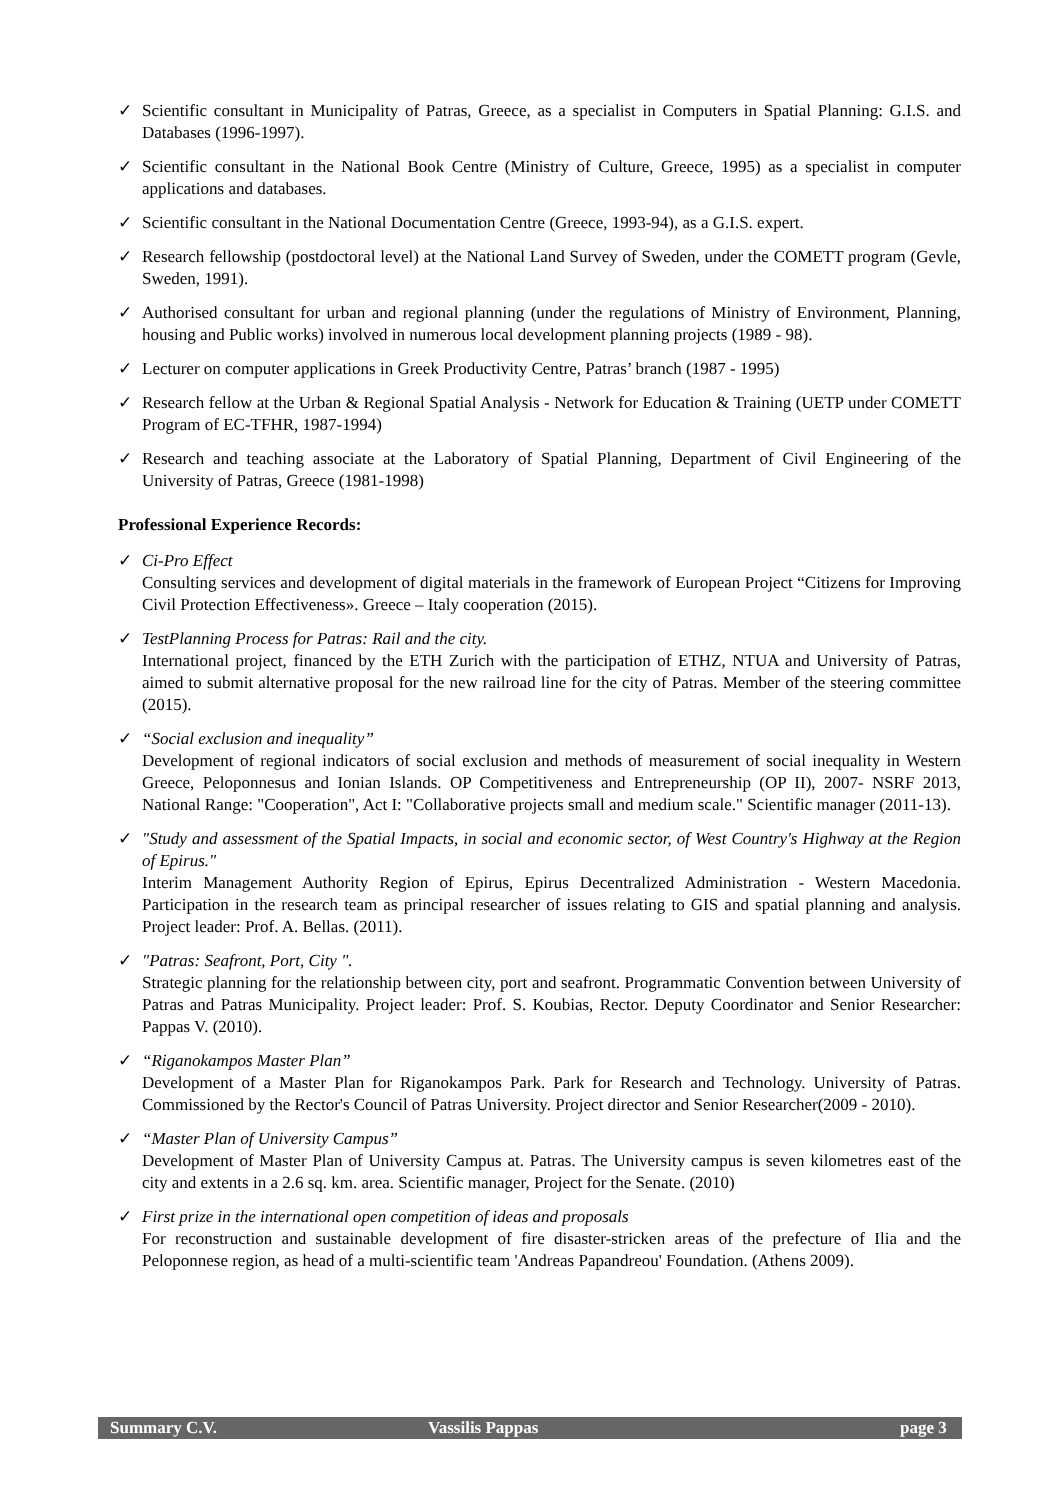✓ Scientific consultant in Municipality of Patras, Greece, as a specialist in Computers in Spatial Planning: G.I.S. and Databases (1996-1997).
✓ Scientific consultant in the National Book Centre (Ministry of Culture, Greece, 1995) as a specialist in computer applications and databases.
✓ Scientific consultant in the National Documentation Centre (Greece, 1993-94), as a G.I.S. expert.
✓ Research fellowship (postdoctoral level) at the National Land Survey of Sweden, under the COMETT program (Gevle, Sweden, 1991).
✓ Authorised consultant for urban and regional planning (under the regulations of Ministry of Environment, Planning, housing and Public works) involved in numerous local development planning projects (1989 - 98).
✓ Lecturer on computer applications in Greek Productivity Centre, Patras’ branch (1987 - 1995)
✓ Research fellow at the Urban & Regional Spatial Analysis - Network for Education & Training (UETP under COMETT Program of EC-TFHR, 1987-1994)
✓ Research and teaching associate at the Laboratory of Spatial Planning, Department of Civil Engineering of the University of Patras, Greece (1981-1998)
Professional Experience Records:
✓ Ci-Pro Effect
Consulting services and development of digital materials in the framework of European Project “Citizens for Improving Civil Protection Effectiveness». Greece – Italy cooperation (2015).
✓ TestPlanning Process for Patras: Rail and the city.
International project, financed by the ETH Zurich with the participation of ETHZ, NTUA and University of Patras, aimed to submit alternative proposal for the new railroad line for the city of Patras. Member of the steering committee (2015).
✓ “Social exclusion and inequality”
Development of regional indicators of social exclusion and methods of measurement of social inequality in Western Greece, Peloponnesus and Ionian Islands. OP Competitiveness and Entrepreneurship (OP II), 2007- NSRF 2013, National Range: "Cooperation", Act I: "Collaborative projects small and medium scale." Scientific manager (2011-13).
✓ "Study and assessment of the Spatial Impacts, in social and economic sector, of West Country's Highway at the Region of Epirus."
Interim Management Authority Region of Epirus, Epirus Decentralized Administration - Western Macedonia. Participation in the research team as principal researcher of issues relating to GIS and spatial planning and analysis. Project leader: Prof. A. Bellas. (2011).
✓ "Patras: Seafront, Port, City ".
Strategic planning for the relationship between city, port and seafront. Programmatic Convention between University of Patras and Patras Municipality. Project leader: Prof. S. Koubias, Rector. Deputy Coordinator and Senior Researcher: Pappas V. (2010).
✓ “Riganokampos Master Plan”
Development of a Master Plan for Riganokampos Park. Park for Research and Technology. University of Patras. Commissioned by the Rector's Council of Patras University. Project director and Senior Researcher(2009 - 2010).
✓ “Master Plan of University Campus”
Development of Master Plan of University Campus at. Patras. The University campus is seven kilometres east of the city and extents in a 2.6 sq. km. area. Scientific manager, Project for the Senate. (2010)
✓ First prize in the international open competition of ideas and proposals
For reconstruction and sustainable development of fire disaster-stricken areas of the prefecture of Ilia and the Peloponnese region, as head of a multi-scientific team 'Andreas Papandreou' Foundation. (Athens 2009).
Summary C.V. Vassilis Pappas page 3